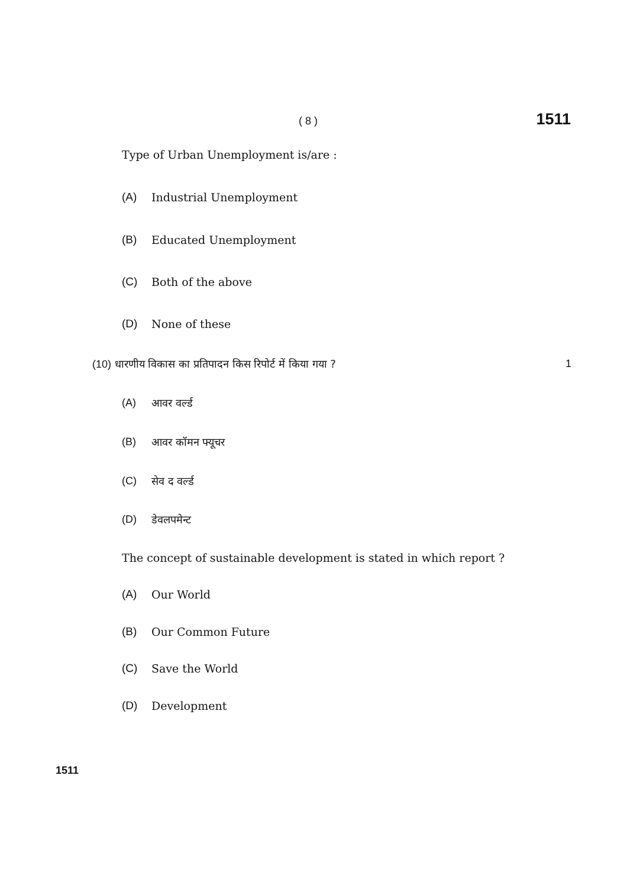( 8 ) 1511
Type of Urban Unemployment is/are :
(A) Industrial Unemployment
(B) Educated Unemployment
(C) Both of the above
(D) None of these
(10) धारणीय विकास का प्रतिपादन किस रिपोर्ट में किया गया ? 1
(A) आवर वर्ल्ड
(B) आवर कॉमन फ्यूचर
(C) सेव द वर्ल्ड
(D) डेवलपमेन्ट
The concept of sustainable development is stated in which report ?
(A) Our World
(B) Our Common Future
(C) Save the World
(D) Development
1511